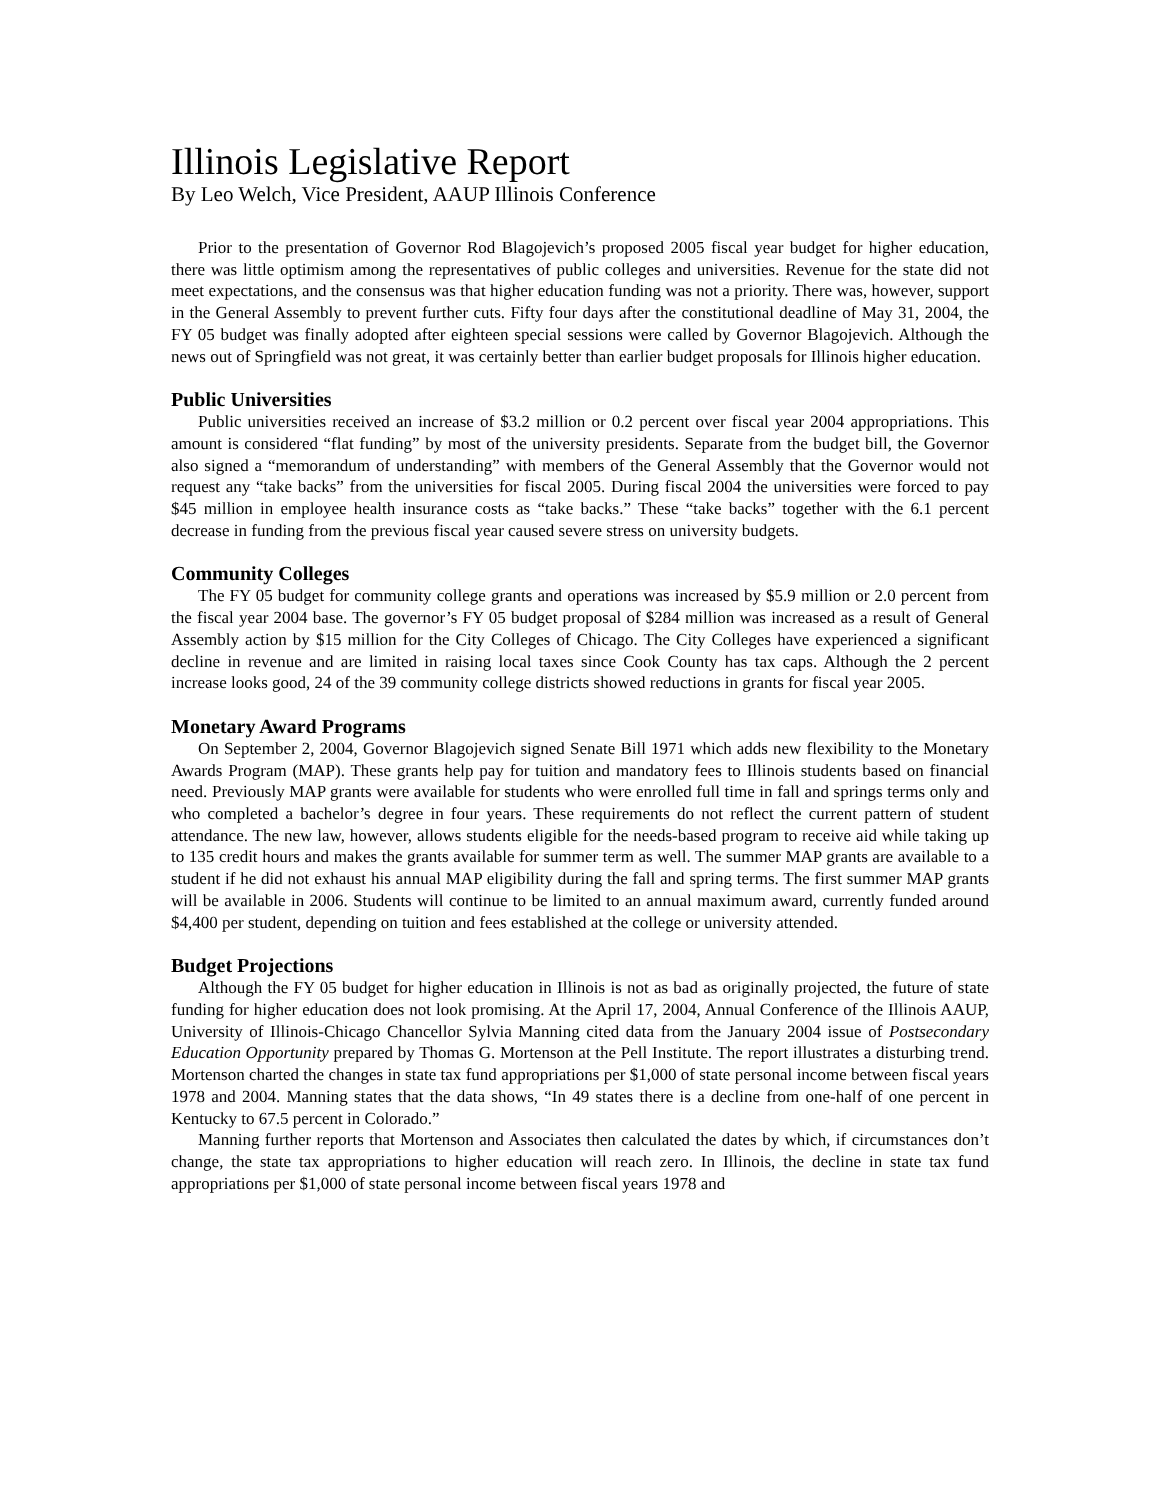Illinois Legislative Report
By Leo Welch, Vice President, AAUP Illinois Conference
Prior to the presentation of Governor Rod Blagojevich’s proposed 2005 fiscal year budget for higher education, there was little optimism among the representatives of public colleges and universities. Revenue for the state did not meet expectations, and the consensus was that higher education funding was not a priority. There was, however, support in the General Assembly to prevent further cuts. Fifty four days after the constitutional deadline of May 31, 2004, the FY 05 budget was finally adopted after eighteen special sessions were called by Governor Blagojevich. Although the news out of Springfield was not great, it was certainly better than earlier budget proposals for Illinois higher education.
Public Universities
Public universities received an increase of $3.2 million or 0.2 percent over fiscal year 2004 appropriations. This amount is considered “flat funding” by most of the university presidents. Separate from the budget bill, the Governor also signed a “memorandum of understanding” with members of the General Assembly that the Governor would not request any “take backs” from the universities for fiscal 2005. During fiscal 2004 the universities were forced to pay $45 million in employee health insurance costs as “take backs.” These “take backs” together with the 6.1 percent decrease in funding from the previous fiscal year caused severe stress on university budgets.
Community Colleges
The FY 05 budget for community college grants and operations was increased by $5.9 million or 2.0 percent from the fiscal year 2004 base. The governor’s FY 05 budget proposal of $284 million was increased as a result of General Assembly action by $15 million for the City Colleges of Chicago. The City Colleges have experienced a significant decline in revenue and are limited in raising local taxes since Cook County has tax caps. Although the 2 percent increase looks good, 24 of the 39 community college districts showed reductions in grants for fiscal year 2005.
Monetary Award Programs
On September 2, 2004, Governor Blagojevich signed Senate Bill 1971 which adds new flexibility to the Monetary Awards Program (MAP). These grants help pay for tuition and mandatory fees to Illinois students based on financial need. Previously MAP grants were available for students who were enrolled full time in fall and springs terms only and who completed a bachelor’s degree in four years. These requirements do not reflect the current pattern of student attendance. The new law, however, allows students eligible for the needs-based program to receive aid while taking up to 135 credit hours and makes the grants available for summer term as well. The summer MAP grants are available to a student if he did not exhaust his annual MAP eligibility during the fall and spring terms. The first summer MAP grants will be available in 2006. Students will continue to be limited to an annual maximum award, currently funded around $4,400 per student, depending on tuition and fees established at the college or university attended.
Budget Projections
Although the FY 05 budget for higher education in Illinois is not as bad as originally projected, the future of state funding for higher education does not look promising. At the April 17, 2004, Annual Conference of the Illinois AAUP, University of Illinois-Chicago Chancellor Sylvia Manning cited data from the January 2004 issue of Postsecondary Education Opportunity prepared by Thomas G. Mortenson at the Pell Institute. The report illustrates a disturbing trend. Mortenson charted the changes in state tax fund appropriations per $1,000 of state personal income between fiscal years 1978 and 2004. Manning states that the data shows, “In 49 states there is a decline from one-half of one percent in Kentucky to 67.5 percent in Colorado.”
Manning further reports that Mortenson and Associates then calculated the dates by which, if circumstances don’t change, the state tax appropriations to higher education will reach zero. In Illinois, the decline in state tax fund appropriations per $1,000 of state personal income between fiscal years 1978 and